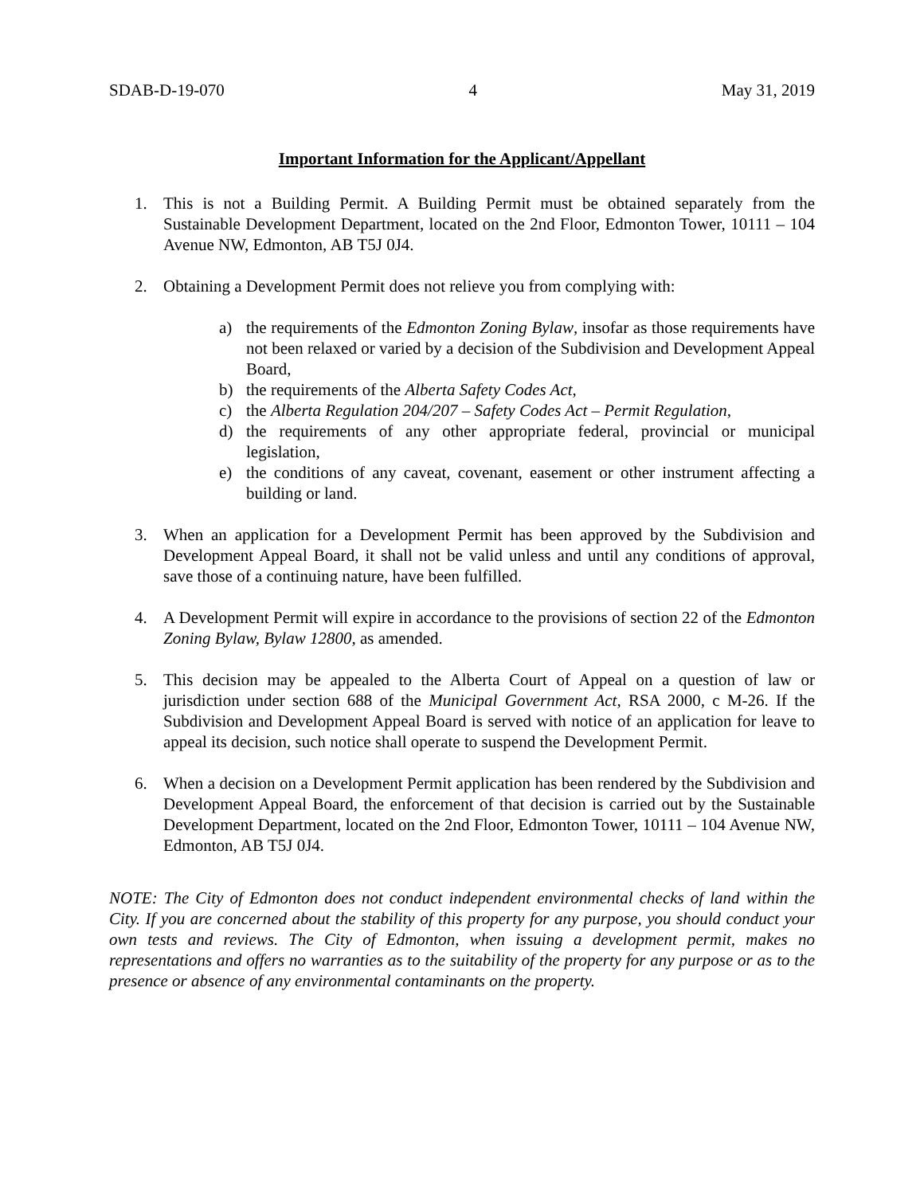SDAB-D-19-070 4 May 31, 2019
Important Information for the Applicant/Appellant
1. This is not a Building Permit. A Building Permit must be obtained separately from the Sustainable Development Department, located on the 2nd Floor, Edmonton Tower, 10111 – 104 Avenue NW, Edmonton, AB T5J 0J4.
2. Obtaining a Development Permit does not relieve you from complying with:
a) the requirements of the Edmonton Zoning Bylaw, insofar as those requirements have not been relaxed or varied by a decision of the Subdivision and Development Appeal Board,
b) the requirements of the Alberta Safety Codes Act,
c) the Alberta Regulation 204/207 – Safety Codes Act – Permit Regulation,
d) the requirements of any other appropriate federal, provincial or municipal legislation,
e) the conditions of any caveat, covenant, easement or other instrument affecting a building or land.
3. When an application for a Development Permit has been approved by the Subdivision and Development Appeal Board, it shall not be valid unless and until any conditions of approval, save those of a continuing nature, have been fulfilled.
4. A Development Permit will expire in accordance to the provisions of section 22 of the Edmonton Zoning Bylaw, Bylaw 12800, as amended.
5. This decision may be appealed to the Alberta Court of Appeal on a question of law or jurisdiction under section 688 of the Municipal Government Act, RSA 2000, c M-26. If the Subdivision and Development Appeal Board is served with notice of an application for leave to appeal its decision, such notice shall operate to suspend the Development Permit.
6. When a decision on a Development Permit application has been rendered by the Subdivision and Development Appeal Board, the enforcement of that decision is carried out by the Sustainable Development Department, located on the 2nd Floor, Edmonton Tower, 10111 – 104 Avenue NW, Edmonton, AB T5J 0J4.
NOTE: The City of Edmonton does not conduct independent environmental checks of land within the City. If you are concerned about the stability of this property for any purpose, you should conduct your own tests and reviews. The City of Edmonton, when issuing a development permit, makes no representations and offers no warranties as to the suitability of the property for any purpose or as to the presence or absence of any environmental contaminants on the property.